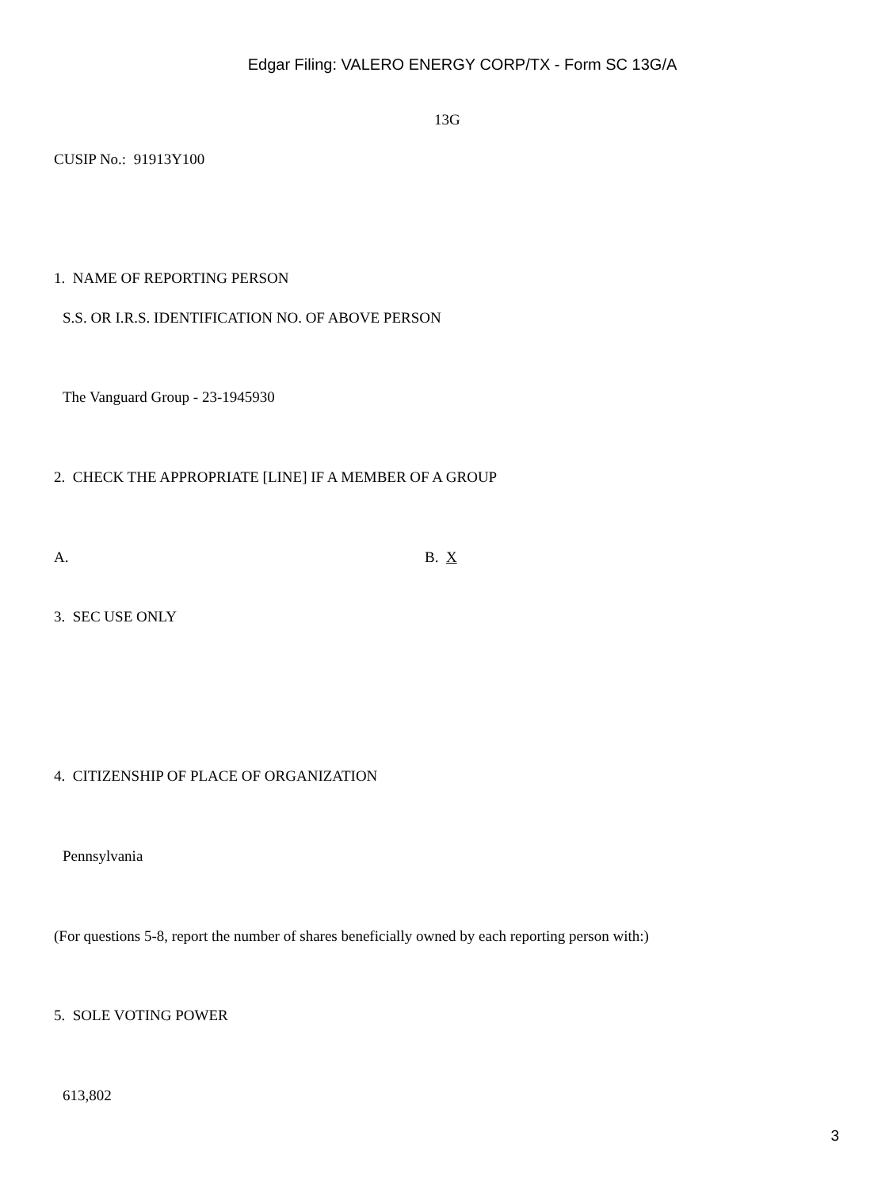Edgar Filing: VALERO ENERGY CORP/TX - Form SC 13G/A
13G
CUSIP No.: 91913Y100
1. NAME OF REPORTING PERSON
S.S. OR I.R.S. IDENTIFICATION NO. OF ABOVE PERSON
The Vanguard Group - 23-1945930
2. CHECK THE APPROPRIATE [LINE] IF A MEMBER OF A GROUP
A. B. X
3. SEC USE ONLY
4. CITIZENSHIP OF PLACE OF ORGANIZATION
Pennsylvania
(For questions 5-8, report the number of shares beneficially owned by each reporting person with:)
5. SOLE VOTING POWER
613,802
3